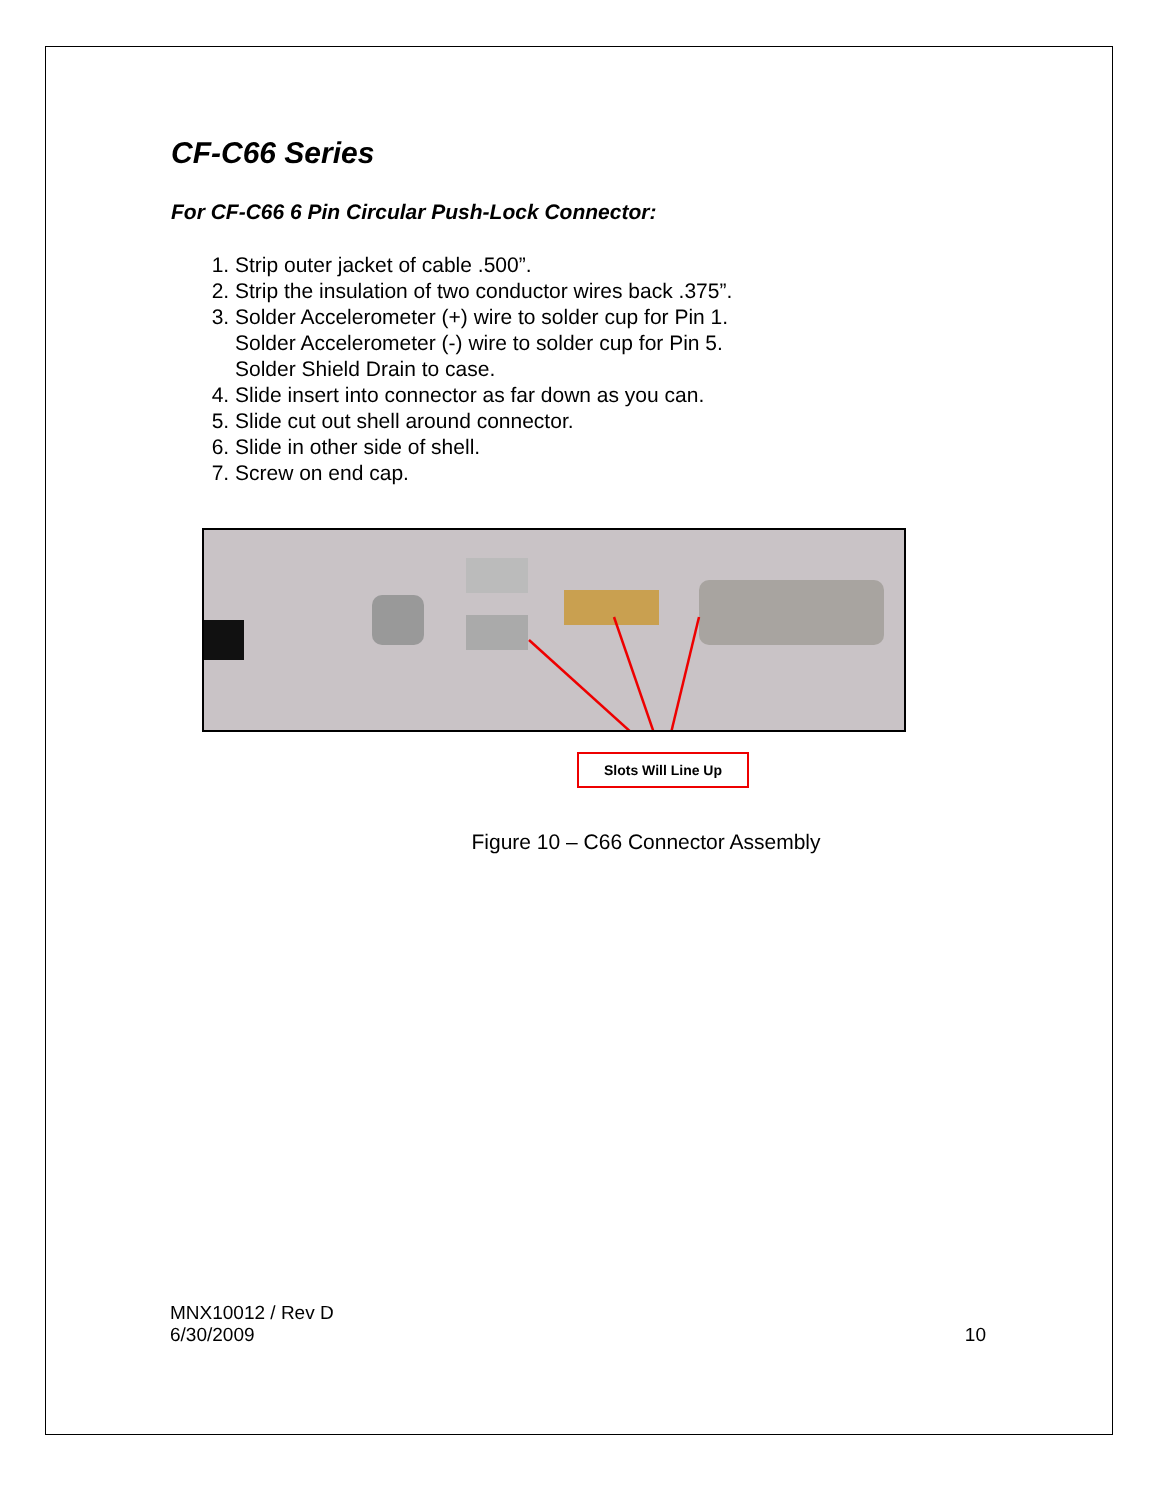CF-C66 Series
For CF-C66 6 Pin Circular Push-Lock Connector:
1. Strip outer jacket of cable .500”.
2. Strip the insulation of two conductor wires back .375”.
3. Solder Accelerometer (+) wire to solder cup for Pin 1.
Solder Accelerometer (-) wire to solder cup for Pin 5.
Solder Shield Drain to case.
4. Slide insert into connector as far down as you can.
5. Slide cut out shell around connector.
6. Slide in other side of shell.
7. Screw on end cap.
Slots Will Line Up
Figure 10 – C66 Connector Assembly
MNX10012 / Rev D
6/30/2009 10